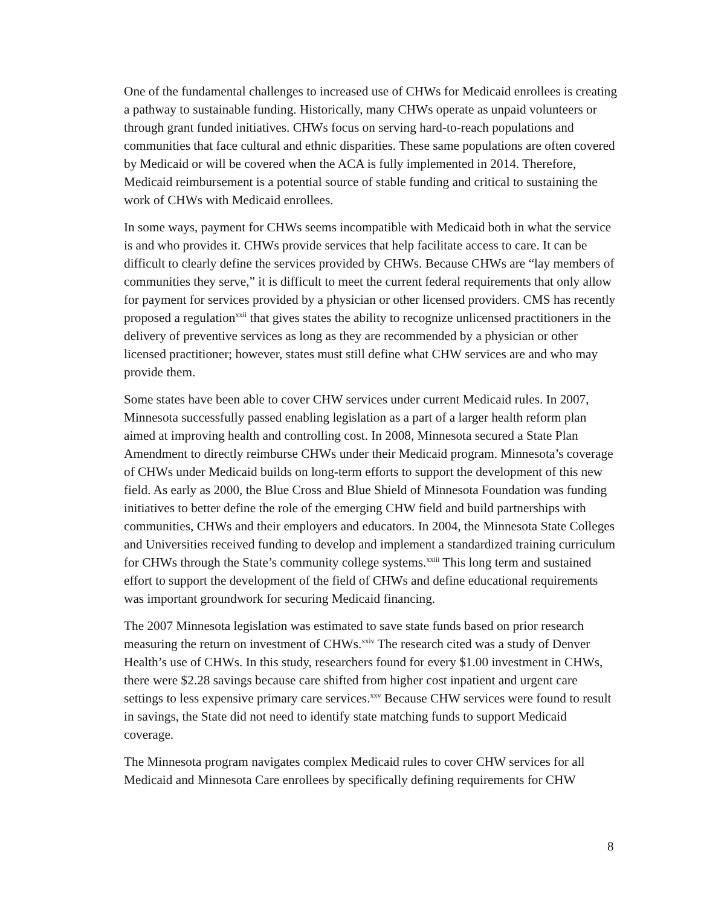One of the fundamental challenges to increased use of CHWs for Medicaid enrollees is creating a pathway to sustainable funding. Historically, many CHWs operate as unpaid volunteers or through grant funded initiatives. CHWs focus on serving hard-to-reach populations and communities that face cultural and ethnic disparities. These same populations are often covered by Medicaid or will be covered when the ACA is fully implemented in 2014. Therefore, Medicaid reimbursement is a potential source of stable funding and critical to sustaining the work of CHWs with Medicaid enrollees.
In some ways, payment for CHWs seems incompatible with Medicaid both in what the service is and who provides it. CHWs provide services that help facilitate access to care. It can be difficult to clearly define the services provided by CHWs. Because CHWs are “lay members of communities they serve,” it is difficult to meet the current federal requirements that only allow for payment for services provided by a physician or other licensed providers. CMS has recently proposed a regulation<sup>xxii</sup> that gives states the ability to recognize unlicensed practitioners in the delivery of preventive services as long as they are recommended by a physician or other licensed practitioner; however, states must still define what CHW services are and who may provide them.
Some states have been able to cover CHW services under current Medicaid rules. In 2007, Minnesota successfully passed enabling legislation as a part of a larger health reform plan aimed at improving health and controlling cost. In 2008, Minnesota secured a State Plan Amendment to directly reimburse CHWs under their Medicaid program. Minnesota’s coverage of CHWs under Medicaid builds on long-term efforts to support the development of this new field. As early as 2000, the Blue Cross and Blue Shield of Minnesota Foundation was funding initiatives to better define the role of the emerging CHW field and build partnerships with communities, CHWs and their employers and educators. In 2004, the Minnesota State Colleges and Universities received funding to develop and implement a standardized training curriculum for CHWs through the State’s community college systems.<sup>xxiii</sup> This long term and sustained effort to support the development of the field of CHWs and define educational requirements was important groundwork for securing Medicaid financing.
The 2007 Minnesota legislation was estimated to save state funds based on prior research measuring the return on investment of CHWs.<sup>xxiv</sup> The research cited was a study of Denver Health’s use of CHWs. In this study, researchers found for every $1.00 investment in CHWs, there were $2.28 savings because care shifted from higher cost inpatient and urgent care settings to less expensive primary care services.<sup>xxv</sup> Because CHW services were found to result in savings, the State did not need to identify state matching funds to support Medicaid coverage.
The Minnesota program navigates complex Medicaid rules to cover CHW services for all Medicaid and Minnesota Care enrollees by specifically defining requirements for CHW
8